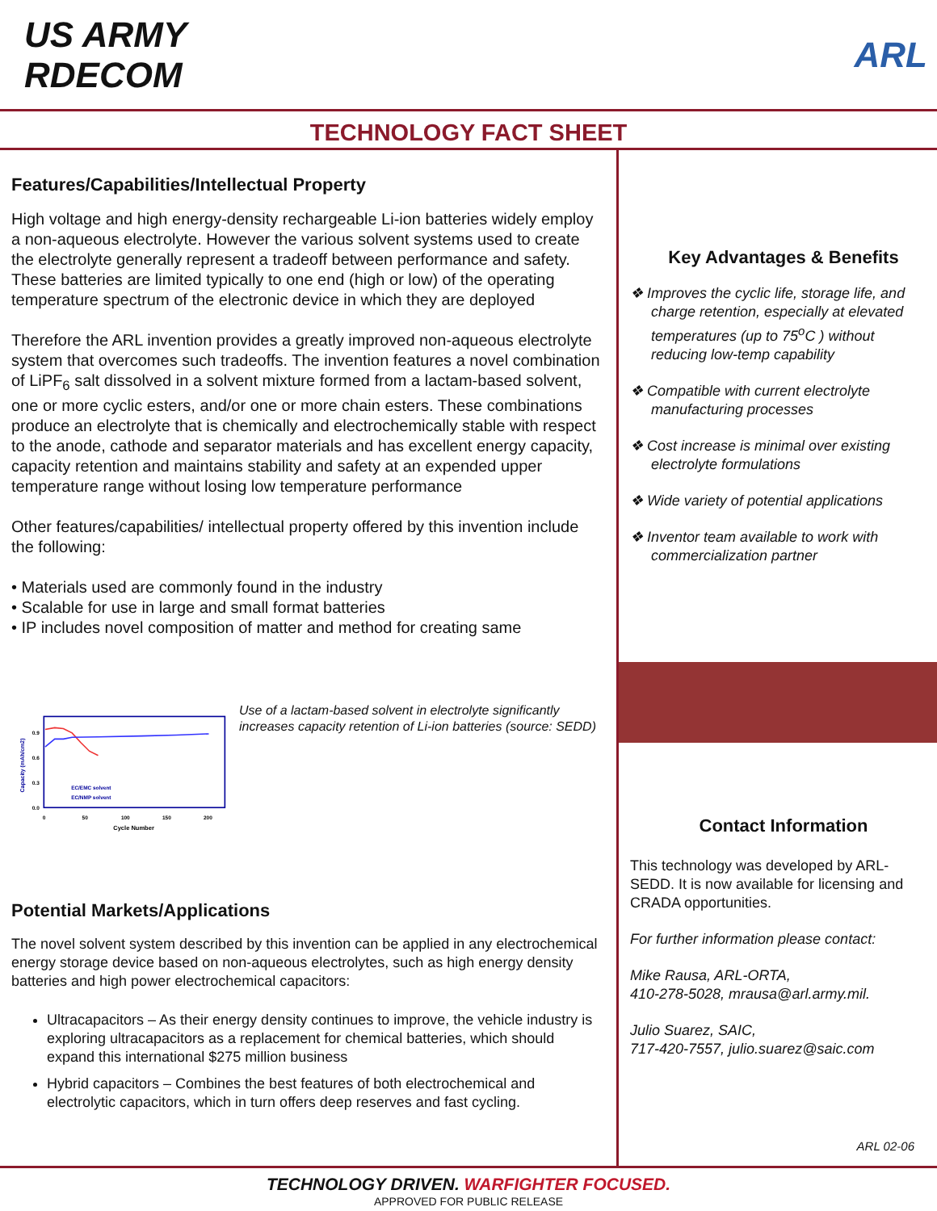US ARMY
RDECOM
ARL
TECHNOLOGY FACT SHEET
Features/Capabilities/Intellectual Property
High voltage and high energy-density rechargeable Li-ion batteries widely employ a non-aqueous electrolyte. However the various solvent systems used to create the electrolyte generally represent a tradeoff between performance and safety. These batteries are limited typically to one end (high or low) of the operating temperature spectrum of the electronic device in which they are deployed
Therefore the ARL invention provides a greatly improved non-aqueous electrolyte system that overcomes such tradeoffs. The invention features a novel combination of LiPF<sub>6</sub> salt dissolved in a solvent mixture formed from a lactam-based solvent, one or more cyclic esters, and/or one or more chain esters. These combinations produce an electrolyte that is chemically and electrochemically stable with respect to the anode, cathode and separator materials and has excellent energy capacity, capacity retention and maintains stability and safety at an expended upper temperature range without losing low temperature performance
Other features/capabilities/ intellectual property offered by this invention include the following:
• Materials used are commonly found in the industry
• Scalable for use in large and small format batteries
• IP includes novel composition of matter and method for creating same
0.9
0.6
0.3
0.0
0
50
100
150
200
Cycle Number
Capacity (mAh/cm2)
EC/EMC solvent
EC/NMP solvent
Use of a lactam-based solvent in electrolyte significantly increases capacity retention of Li-ion batteries (source: SEDD)
Potential Markets/Applications
The novel solvent system described by this invention can be applied in any electrochemical energy storage device based on non-aqueous electrolytes, such as high energy density batteries and high power electrochemical capacitors:
Ultracapacitors – As their energy density continues to improve, the vehicle industry is exploring ultracapacitors as a replacement for chemical batteries, which should expand this international $275 million business
Hybrid capacitors – Combines the best features of both electrochemical and electrolytic capacitors, which in turn offers deep reserves and fast cycling.
Key Advantages & Benefits
❖ Improves the cyclic life, storage life, and charge retention, especially at elevated temperatures (up to 75<sup>o</sup>C ) without reducing low-temp capability
❖ Compatible with current electrolyte manufacturing processes
❖ Cost increase is minimal over existing electrolyte formulations
❖ Wide variety of potential applications
❖ Inventor team available to work with commercialization partner
Contact Information
This technology was developed by ARL-SEDD. It is now available for licensing and CRADA opportunities.
For further information please contact:
Mike Rausa, ARL-ORTA,
410-278-5028, mrausa@arl.army.mil.
Julio Suarez, SAIC,
717-420-7557, julio.suarez@saic.com
ARL 02-06
TECHNOLOGY DRIVEN. WARFIGHTER FOCUSED.
APPROVED FOR PUBLIC RELEASE